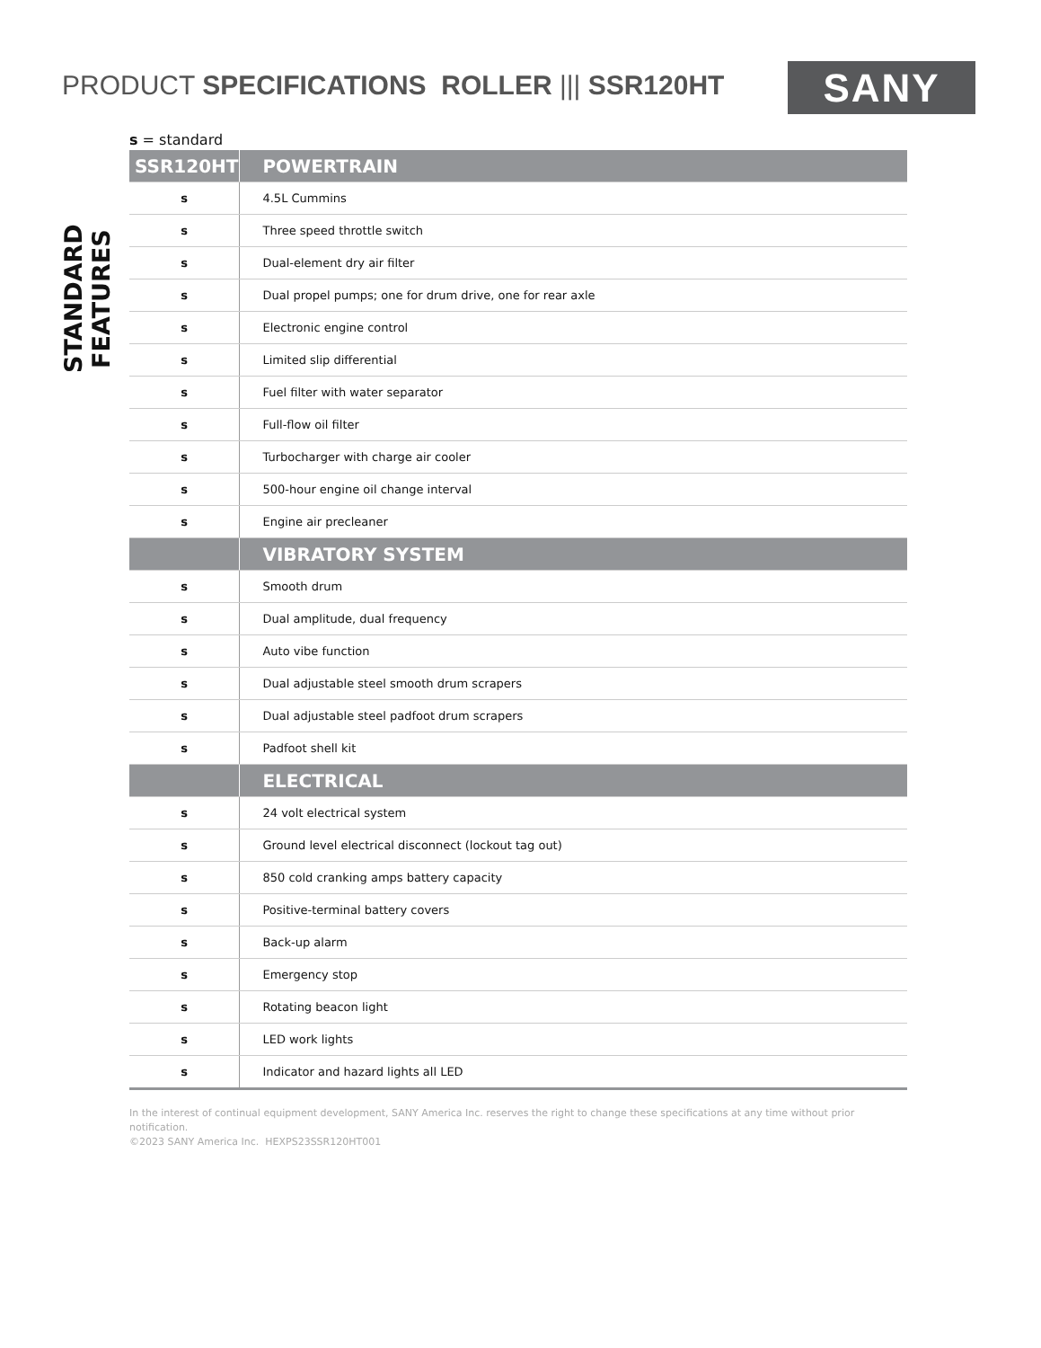PRODUCT SPECIFICATIONS ROLLER ||| SSR120HT
SANY
STANDARD FEATURES
s = standard
| SSR120HT | POWERTRAIN |
| --- | --- |
| s | 4.5L Cummins |
| s | Three speed throttle switch |
| s | Dual-element dry air filter |
| s | Dual propel pumps; one for drum drive, one for rear axle |
| s | Electronic engine control |
| s | Limited slip differential |
| s | Fuel filter with water separator |
| s | Full-flow oil filter |
| s | Turbocharger with charge air cooler |
| s | 500-hour engine oil change interval |
| s | Engine air precleaner |
| | VIBRATORY SYSTEM |
| s | Smooth drum |
| s | Dual amplitude, dual frequency |
| s | Auto vibe function |
| s | Dual adjustable steel smooth drum scrapers |
| s | Dual adjustable steel padfoot drum scrapers |
| s | Padfoot shell kit |
| | ELECTRICAL |
| s | 24 volt electrical system |
| s | Ground level electrical disconnect (lockout tag out) |
| s | 850 cold cranking amps battery capacity |
| s | Positive-terminal battery covers |
| s | Back-up alarm |
| s | Emergency stop |
| s | Rotating beacon light |
| s | LED work lights |
| s | Indicator and hazard lights all LED |
In the interest of continual equipment development, SANY America Inc. reserves the right to change these specifications at any time without prior notification.
©2023 SANY America Inc. HEXPS23SSR120HT001